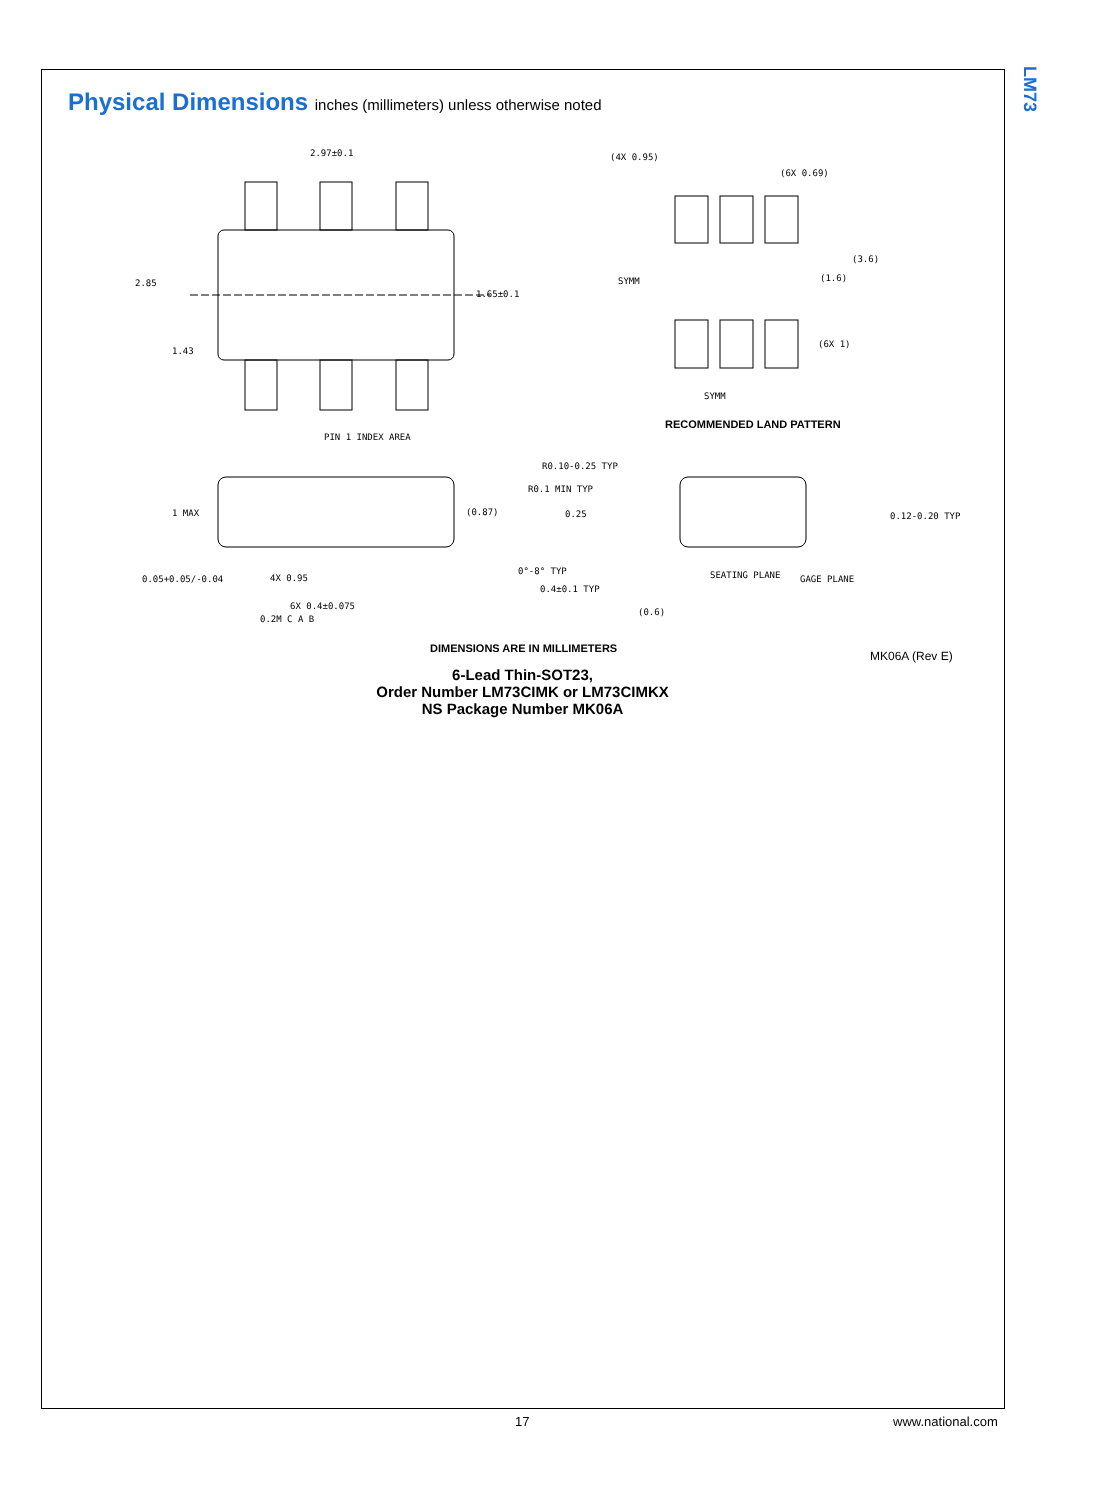LM73
Physical Dimensions inches (millimeters) unless otherwise noted
2.97±0.1
2.85
1.43
1.65±0.1
PIN 1 INDEX AREA
(4X 0.95)
(6X 0.69)
(3.6)
(1.6)
SYMM
(6X 1)
SYMM
RECOMMENDED LAND PATTERN
1 MAX
(0.87)
0.05+0.05/-0.04
4X 0.95
6X 0.4±0.075
0.2M C A B
R0.10-0.25 TYP
R0.1 MIN TYP
0.25
0°-8° TYP
0.4±0.1 TYP
(0.6)
SEATING PLANE
GAGE PLANE
0.12-0.20 TYP
DIMENSIONS ARE IN MILLIMETERS
MK06A (Rev E)
6-Lead Thin-SOT23,
Order Number LM73CIMK or LM73CIMKX
NS Package Number MK06A
17 www.national.com